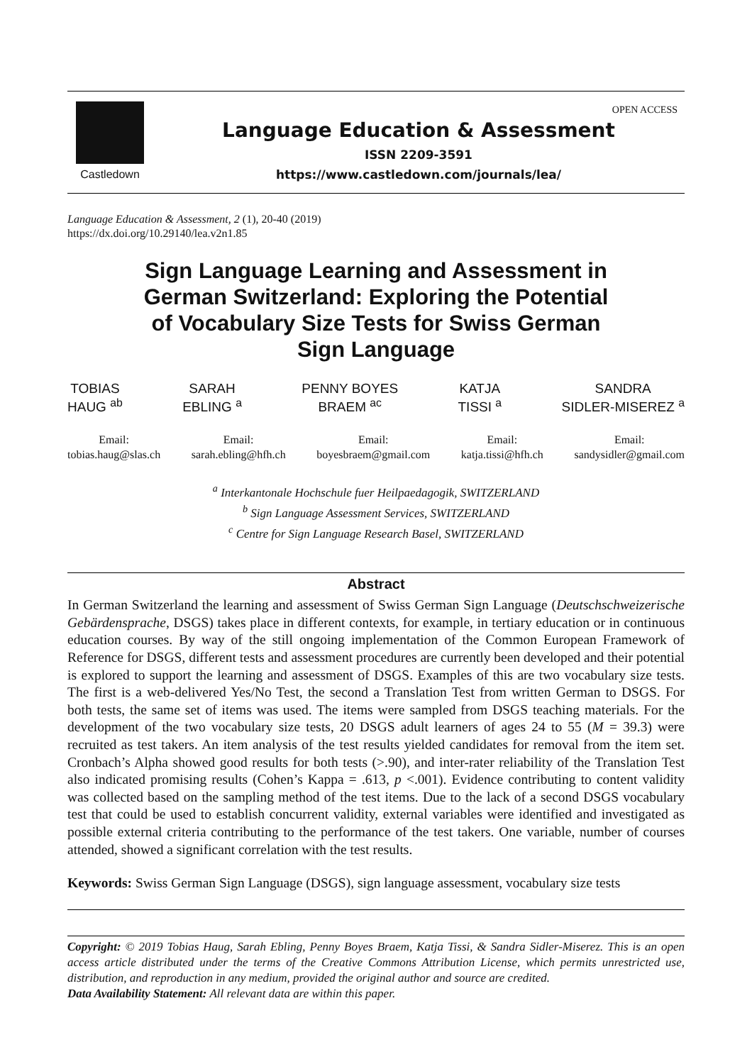Castledown
Language Education & Assessment
ISSN 2209-3591
https://www.castledown.com/journals/lea/
OPEN ACCESS
Language Education & Assessment, 2 (1), 20-40 (2019)
https://dx.doi.org/10.29140/lea.v2n1.85
Sign Language Learning and Assessment in German Switzerland: Exploring the Potential of Vocabulary Size Tests for Swiss German Sign Language
TOBIAS
HAUG <sup>ab</sup>
SARAH
EBLING <sup>a</sup>
PENNY BOYES
BRAEM <sup>ac</sup>
KATJA
TISSI <sup>a</sup>
SANDRA
SIDLER-MISEREZ <sup>a</sup>
Email:
tobias.haug@slas.ch
Email:
sarah.ebling@hfh.ch
Email:
boyesbraem@gmail.com
Email:
katja.tissi@hfh.ch
Email:
sandysidler@gmail.com
<sup>a</sup> Interkantonale Hochschule fuer Heilpaedagogik, SWITZERLAND
<sup>b</sup> Sign Language Assessment Services, SWITZERLAND
<sup>c</sup> Centre for Sign Language Research Basel, SWITZERLAND
Abstract
In German Switzerland the learning and assessment of Swiss German Sign Language (Deutschschweizerische Gebärdensprache, DSGS) takes place in different contexts, for example, in tertiary education or in continuous education courses. By way of the still ongoing implementation of the Common European Framework of Reference for DSGS, different tests and assessment procedures are currently been developed and their potential is explored to support the learning and assessment of DSGS. Examples of this are two vocabulary size tests. The first is a web-delivered Yes/No Test, the second a Translation Test from written German to DSGS. For both tests, the same set of items was used. The items were sampled from DSGS teaching materials. For the development of the two vocabulary size tests, 20 DSGS adult learners of ages 24 to 55 (M = 39.3) were recruited as test takers. An item analysis of the test results yielded candidates for removal from the item set. Cronbach’s Alpha showed good results for both tests (>.90), and inter-rater reliability of the Translation Test also indicated promising results (Cohen’s Kappa = .613, p <.001). Evidence contributing to content validity was collected based on the sampling method of the test items. Due to the lack of a second DSGS vocabulary test that could be used to establish concurrent validity, external variables were identified and investigated as possible external criteria contributing to the performance of the test takers. One variable, number of courses attended, showed a significant correlation with the test results.
Keywords: Swiss German Sign Language (DSGS), sign language assessment, vocabulary size tests
Copyright: © 2019 Tobias Haug, Sarah Ebling, Penny Boyes Braem, Katja Tissi, & Sandra Sidler-Miserez. This is an open access article distributed under the terms of the Creative Commons Attribution License, which permits unrestricted use, distribution, and reproduction in any medium, provided the original author and source are credited.
Data Availability Statement: All relevant data are within this paper.